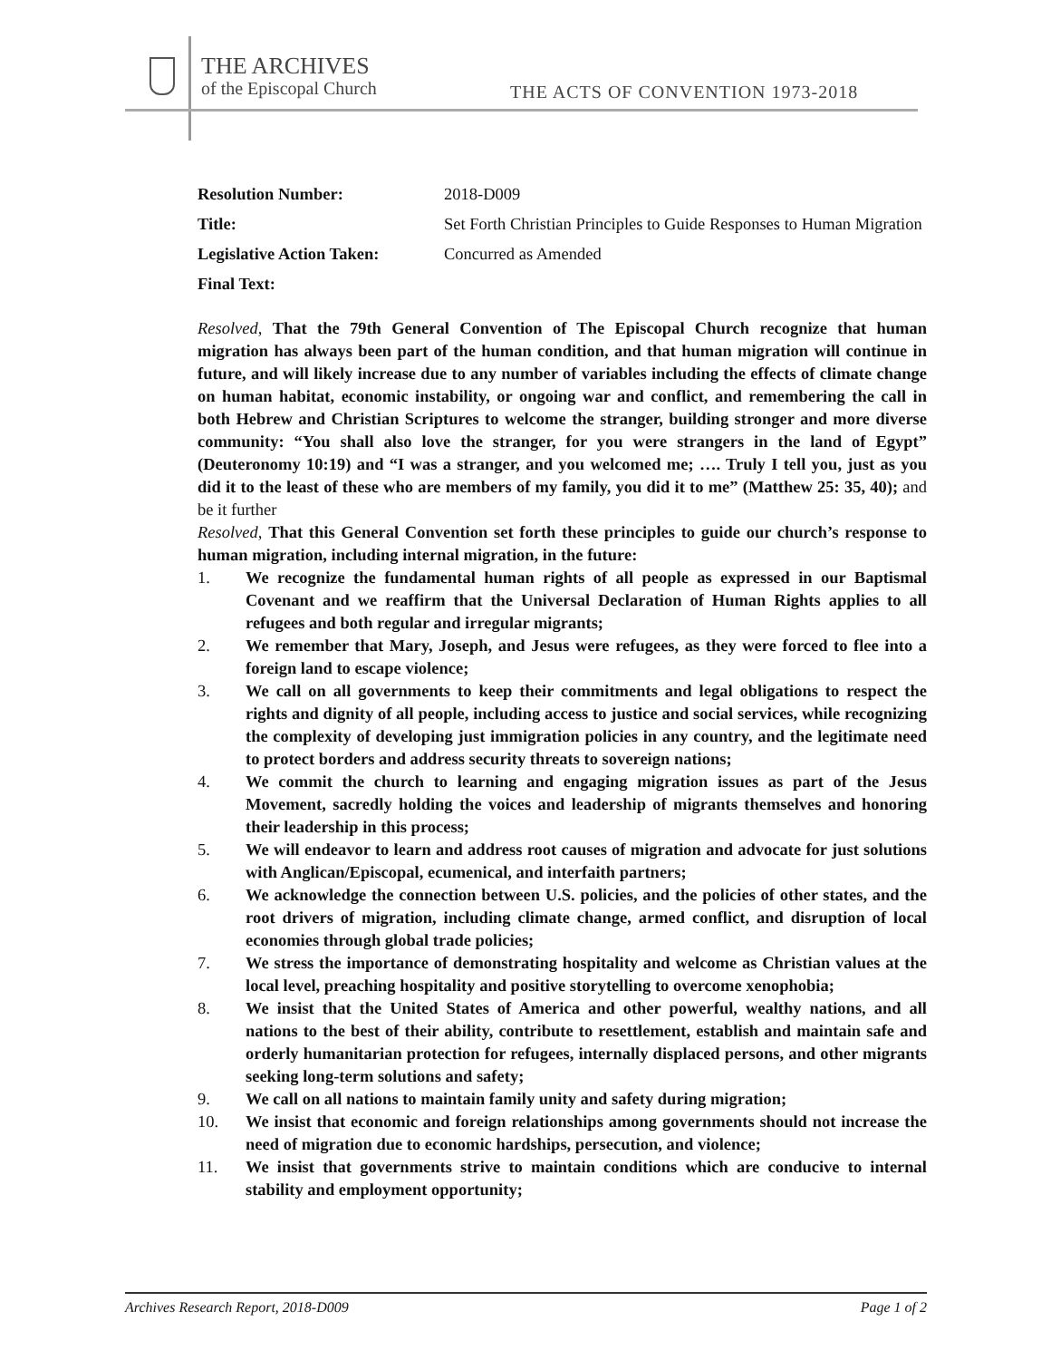THE ARCHIVES
of the Episcopal Church
THE ACTS OF CONVENTION 1973-2018
Resolution Number:
2018-D009
Title:
Set Forth Christian Principles to Guide Responses to Human Migration
Legislative Action Taken:
Concurred as Amended
Final Text:
Resolved, That the 79th General Convention of The Episcopal Church recognize that human migration has always been part of the human condition, and that human migration will continue in future, and will likely increase due to any number of variables including the effects of climate change on human habitat, economic instability, or ongoing war and conflict, and remembering the call in both Hebrew and Christian Scriptures to welcome the stranger, building stronger and more diverse community: “You shall also love the stranger, for you were strangers in the land of Egypt” (Deuteronomy 10:19) and “I was a stranger, and you welcomed me; …. Truly I tell you, just as you did it to the least of these who are members of my family, you did it to me” (Matthew 25: 35, 40); and be it further
Resolved, That this General Convention set forth these principles to guide our church’s response to human migration, including internal migration, in the future:
1. We recognize the fundamental human rights of all people as expressed in our Baptismal Covenant and we reaffirm that the Universal Declaration of Human Rights applies to all refugees and both regular and irregular migrants;
2. We remember that Mary, Joseph, and Jesus were refugees, as they were forced to flee into a foreign land to escape violence;
3. We call on all governments to keep their commitments and legal obligations to respect the rights and dignity of all people, including access to justice and social services, while recognizing the complexity of developing just immigration policies in any country, and the legitimate need to protect borders and address security threats to sovereign nations;
4. We commit the church to learning and engaging migration issues as part of the Jesus Movement, sacredly holding the voices and leadership of migrants themselves and honoring their leadership in this process;
5. We will endeavor to learn and address root causes of migration and advocate for just solutions with Anglican/Episcopal, ecumenical, and interfaith partners;
6. We acknowledge the connection between U.S. policies, and the policies of other states, and the root drivers of migration, including climate change, armed conflict, and disruption of local economies through global trade policies;
7. We stress the importance of demonstrating hospitality and welcome as Christian values at the local level, preaching hospitality and positive storytelling to overcome xenophobia;
8. We insist that the United States of America and other powerful, wealthy nations, and all nations to the best of their ability, contribute to resettlement, establish and maintain safe and orderly humanitarian protection for refugees, internally displaced persons, and other migrants seeking long-term solutions and safety;
9. We call on all nations to maintain family unity and safety during migration;
10. We insist that economic and foreign relationships among governments should not increase the need of migration due to economic hardships, persecution, and violence;
11. We insist that governments strive to maintain conditions which are conducive to internal stability and employment opportunity;
Archives Research Report, 2018-D009 Page 1 of 2